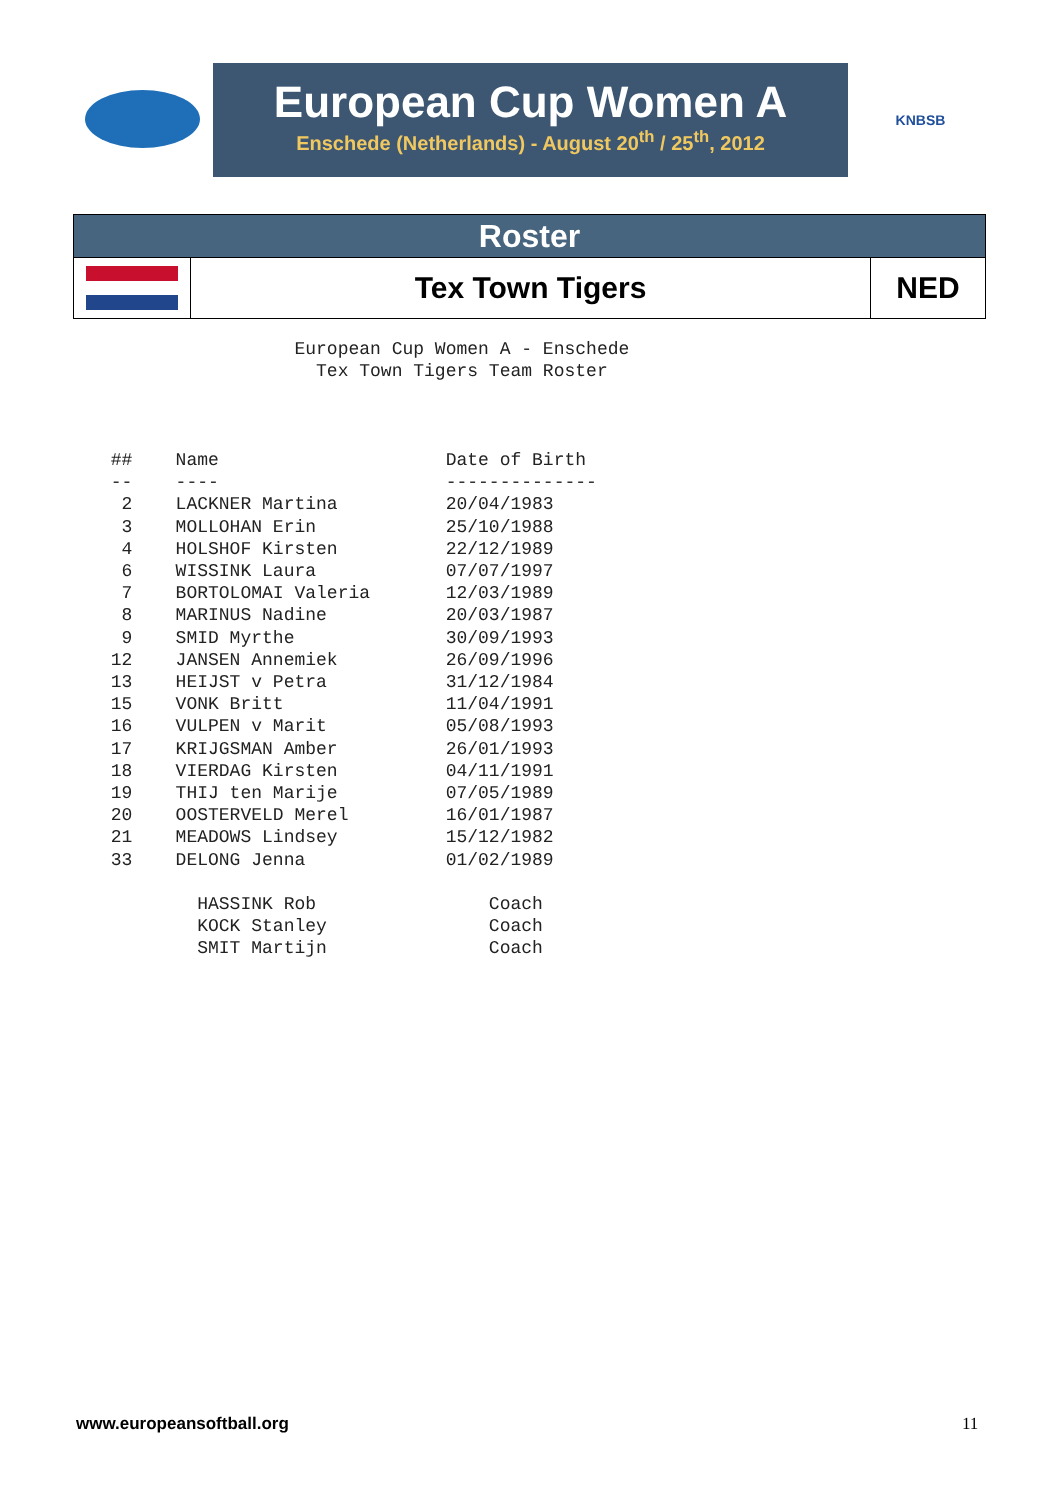European Cup Women A
Enschede (Netherlands) - August 20<sup>th</sup> / 25<sup>th</sup>, 2012
KNBSB
| Roster | | |
| | Tex Town Tigers | NED |
European Cup Women A - Enschede Tex Town Tigers Team Roster ## Name Date of Birth -- ---- -------------- 2 LACKNER Martina 20/04/1983 3 MOLLOHAN Erin 25/10/1988 4 HOLSHOF Kirsten 22/12/1989 6 WISSINK Laura 07/07/1997 7 BORTOLOMAI Valeria 12/03/1989 8 MARINUS Nadine 20/03/1987 9 SMID Myrthe 30/09/1993 12 JANSEN Annemiek 26/09/1996 13 HEIJST v Petra 31/12/1984 15 VONK Britt 11/04/1991 16 VULPEN v Marit 05/08/1993 17 KRIJGSMAN Amber 26/01/1993 18 VIERDAG Kirsten 04/11/1991 19 THIJ ten Marije 07/05/1989 20 OOSTERVELD Merel 16/01/1987 21 MEADOWS Lindsey 15/12/1982 33 DELONG Jenna 01/02/1989 HASSINK Rob Coach KOCK Stanley Coach SMIT Martijn Coach
www.europeansoftball.org 11